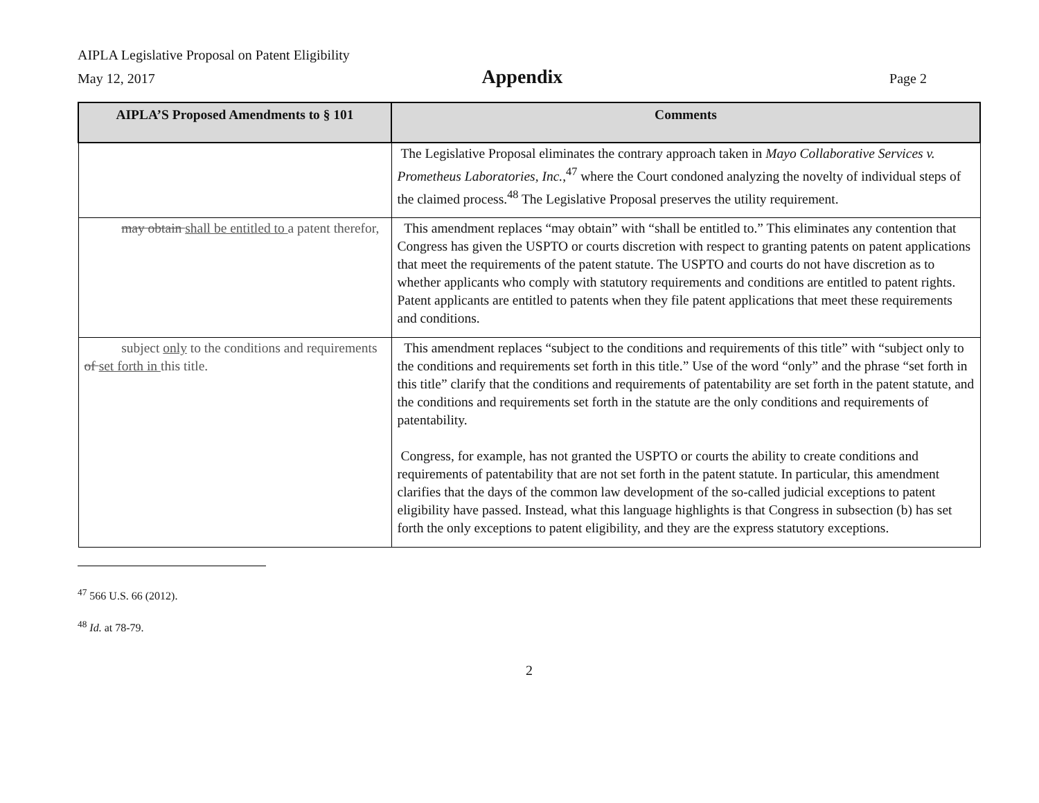AIPLA Legislative Proposal on Patent Eligibility
May 12, 2017 Appendix Page 2
| AIPLA’S Proposed Amendments to § 101 | Comments |
| --- | --- |
| | The Legislative Proposal eliminates the contrary approach taken in Mayo Collaborative Services v. Prometheus Laboratories, Inc. ,<sup>47</sup> where the Court condoned analyzing the novelty of individual steps of the claimed process.<sup>48</sup> The Legislative Proposal preserves the utility requirement. |
| may obtain shall be entitled to a patent therefor, | This amendment replaces “may obtain” with “shall be entitled to.” This eliminates any contention that Congress has given the USPTO or courts discretion with respect to granting patents on patent applications that meet the requirements of the patent statute. The USPTO and courts do not have discretion as to whether applicants who comply with statutory requirements and conditions are entitled to patent rights. Patent applicants are entitled to patents when they file patent applications that meet these requirements and conditions. |
| subject only to the conditions and requirements of set forth in this title. | This amendment replaces “subject to the conditions and requirements of this title” with “subject only to the conditions and requirements set forth in this title.” Use of the word “only” and the phrase “set forth in this title” clarify that the conditions and requirements of patentability are set forth in the patent statute, and the conditions and requirements set forth in the statute are the only conditions and requirements of patentability. Congress, for example, has not granted the USPTO or courts the ability to create conditions and requirements of patentability that are not set forth in the patent statute. In particular, this amendment clarifies that the days of the common law development of the so-called judicial exceptions to patent eligibility have passed. Instead, what this language highlights is that Congress in subsection (b) has set forth the only exceptions to patent eligibility, and they are the express statutory exceptions. |
<sup>47</sup> 566 U.S. 66 (2012).
<sup>48</sup> Id. at 78-79.
2